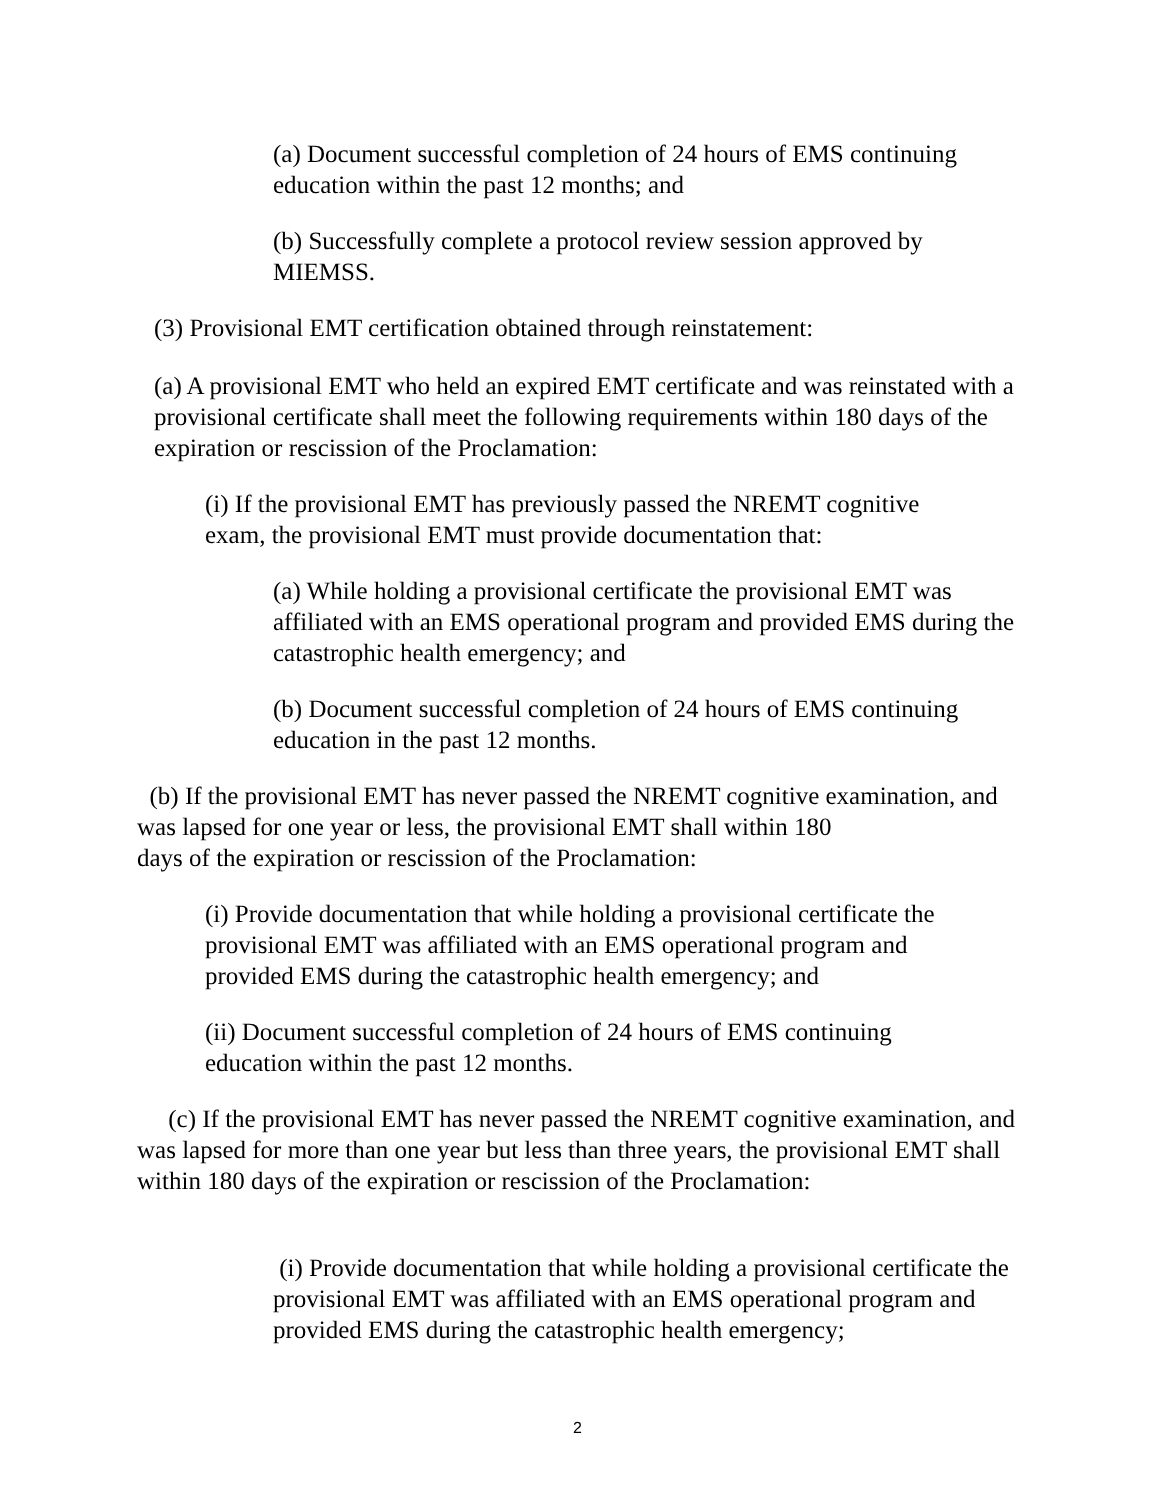(a) Document successful completion of 24 hours of EMS continuing education within the past 12 months; and
(b) Successfully complete a protocol review session approved by MIEMSS.
(3) Provisional EMT certification obtained through reinstatement:
(a) A provisional EMT who held an expired EMT certificate and was reinstated with a provisional certificate shall meet the following requirements within 180 days of the expiration or rescission of the Proclamation:
(i) If the provisional EMT has previously passed the NREMT cognitive exam, the provisional EMT must provide documentation that:
(a) While holding a provisional certificate the provisional EMT was affiliated with an EMS operational program and provided EMS during the catastrophic health emergency; and
(b) Document successful completion of 24 hours of EMS continuing education in the past 12 months.
(b) If the provisional EMT has never passed the NREMT cognitive examination, and was lapsed for one year or less, the provisional EMT shall within 180
days of the expiration or rescission of the Proclamation:
(i) Provide documentation that while holding a provisional certificate the provisional EMT was affiliated with an EMS operational program and provided EMS during the catastrophic health emergency; and
(ii) Document successful completion of 24 hours of EMS continuing education within the past 12 months.
(c) If the provisional EMT has never passed the NREMT cognitive examination, and was lapsed for more than one year but less than three years, the provisional EMT shall within 180 days of the expiration or rescission of the Proclamation:
(i) Provide documentation that while holding a provisional certificate the provisional EMT was affiliated with an EMS operational program and provided EMS during the catastrophic health emergency;
2